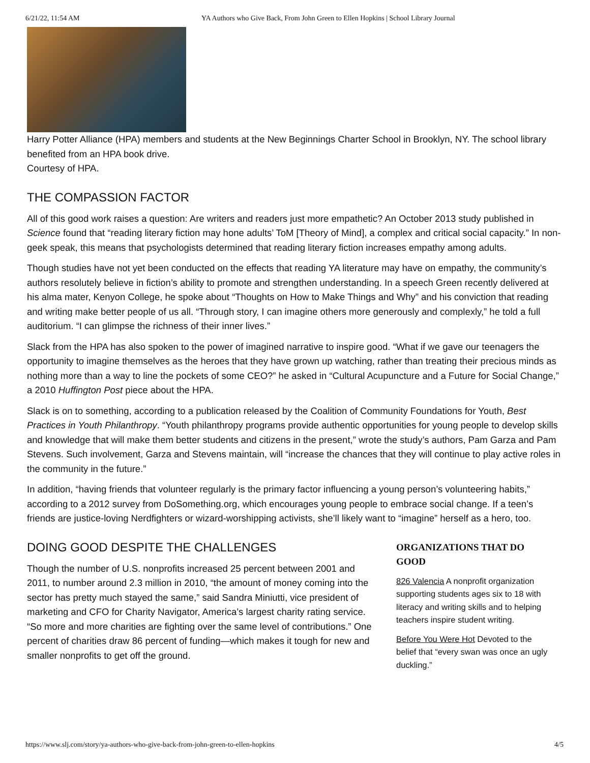6/21/22, 11:54 AM YA Authors who Give Back, From John Green to Ellen Hopkins | School Library Journal
Harry Potter Alliance (HPA) members and students at the New Beginnings Charter School in Brooklyn, NY. The school library benefited from an HPA book drive.
Courtesy of HPA.
THE COMPASSION FACTOR
All of this good work raises a question: Are writers and readers just more empathetic? An October 2013 study published in Science found that “reading literary fiction may hone adults’ ToM [Theory of Mind], a complex and critical social capacity.” In non-geek speak, this means that psychologists determined that reading literary fiction increases empathy among adults.
Though studies have not yet been conducted on the effects that reading YA literature may have on empathy, the community’s authors resolutely believe in fiction’s ability to promote and strengthen understanding. In a speech Green recently delivered at his alma mater, Kenyon College, he spoke about “Thoughts on How to Make Things and Why” and his conviction that reading and writing make better people of us all. “Through story, I can imagine others more generously and complexly,” he told a full auditorium. “I can glimpse the richness of their inner lives.”
Slack from the HPA has also spoken to the power of imagined narrative to inspire good. “What if we gave our teenagers the opportunity to imagine themselves as the heroes that they have grown up watching, rather than treating their precious minds as nothing more than a way to line the pockets of some CEO?” he asked in “Cultural Acupuncture and a Future for Social Change,” a 2010 Huffington Post piece about the HPA.
Slack is on to something, according to a publication released by the Coalition of Community Foundations for Youth, Best Practices in Youth Philanthropy. “Youth philanthropy programs provide authentic opportunities for young people to develop skills and knowledge that will make them better students and citizens in the present,” wrote the study’s authors, Pam Garza and Pam Stevens. Such involvement, Garza and Stevens maintain, will “increase the chances that they will continue to play active roles in the community in the future.”
In addition, “having friends that volunteer regularly is the primary factor influencing a young person’s volunteering habits,” according to a 2012 survey from DoSomething.org, which encourages young people to embrace social change. If a teen’s friends are justice-loving Nerdfighters or wizard-worshipping activists, she’ll likely want to “imagine” herself as a hero, too.
DOING GOOD DESPITE THE CHALLENGES
Though the number of U.S. nonprofits increased 25 percent between 2001 and 2011, to number around 2.3 million in 2010, “the amount of money coming into the sector has pretty much stayed the same,” said Sandra Miniutti, vice president of marketing and CFO for Charity Navigator, America’s largest charity rating service. “So more and more charities are fighting over the same level of contributions.” One percent of charities draw 86 percent of funding—which makes it tough for new and smaller nonprofits to get off the ground.
ORGANIZATIONS THAT DO GOOD
826 Valencia A nonprofit organization supporting students ages six to 18 with literacy and writing skills and to helping teachers inspire student writing.
Before You Were Hot Devoted to the belief that “every swan was once an ugly duckling.”
https://www.slj.com/story/ya-authors-who-give-back-from-john-green-to-ellen-hopkins 4/5